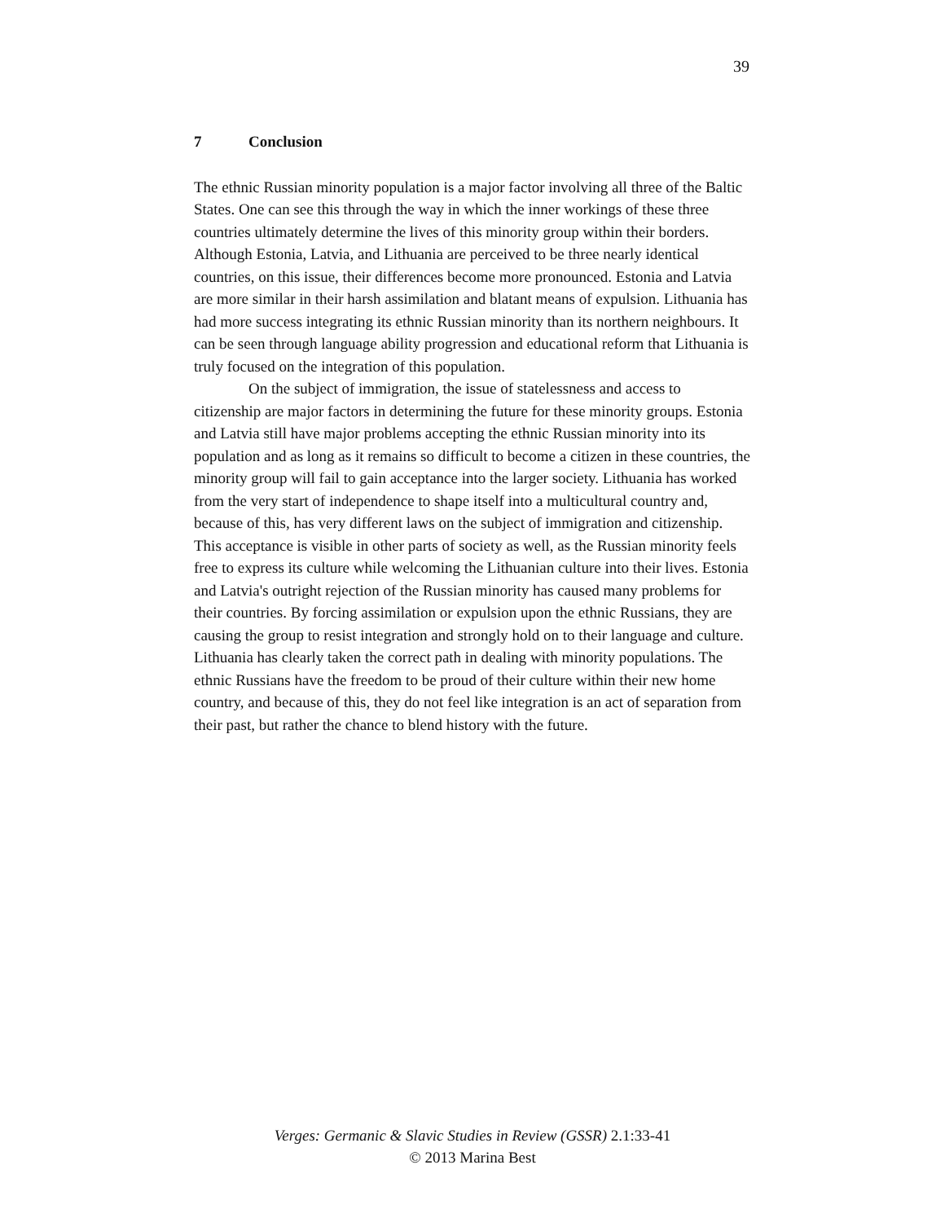39
7 Conclusion
The ethnic Russian minority population is a major factor involving all three of the Baltic States. One can see this through the way in which the inner workings of these three countries ultimately determine the lives of this minority group within their borders. Although Estonia, Latvia, and Lithuania are perceived to be three nearly identical countries, on this issue, their differences become more pronounced. Estonia and Latvia are more similar in their harsh assimilation and blatant means of expulsion. Lithuania has had more success integrating its ethnic Russian minority than its northern neighbours. It can be seen through language ability progression and educational reform that Lithuania is truly focused on the integration of this population.
On the subject of immigration, the issue of statelessness and access to citizenship are major factors in determining the future for these minority groups. Estonia and Latvia still have major problems accepting the ethnic Russian minority into its population and as long as it remains so difficult to become a citizen in these countries, the minority group will fail to gain acceptance into the larger society. Lithuania has worked from the very start of independence to shape itself into a multicultural country and, because of this, has very different laws on the subject of immigration and citizenship. This acceptance is visible in other parts of society as well, as the Russian minority feels free to express its culture while welcoming the Lithuanian culture into their lives. Estonia and Latvia's outright rejection of the Russian minority has caused many problems for their countries. By forcing assimilation or expulsion upon the ethnic Russians, they are causing the group to resist integration and strongly hold on to their language and culture. Lithuania has clearly taken the correct path in dealing with minority populations. The ethnic Russians have the freedom to be proud of their culture within their new home country, and because of this, they do not feel like integration is an act of separation from their past, but rather the chance to blend history with the future.
Verges: Germanic & Slavic Studies in Review (GSSR) 2.1:33-41
© 2013 Marina Best